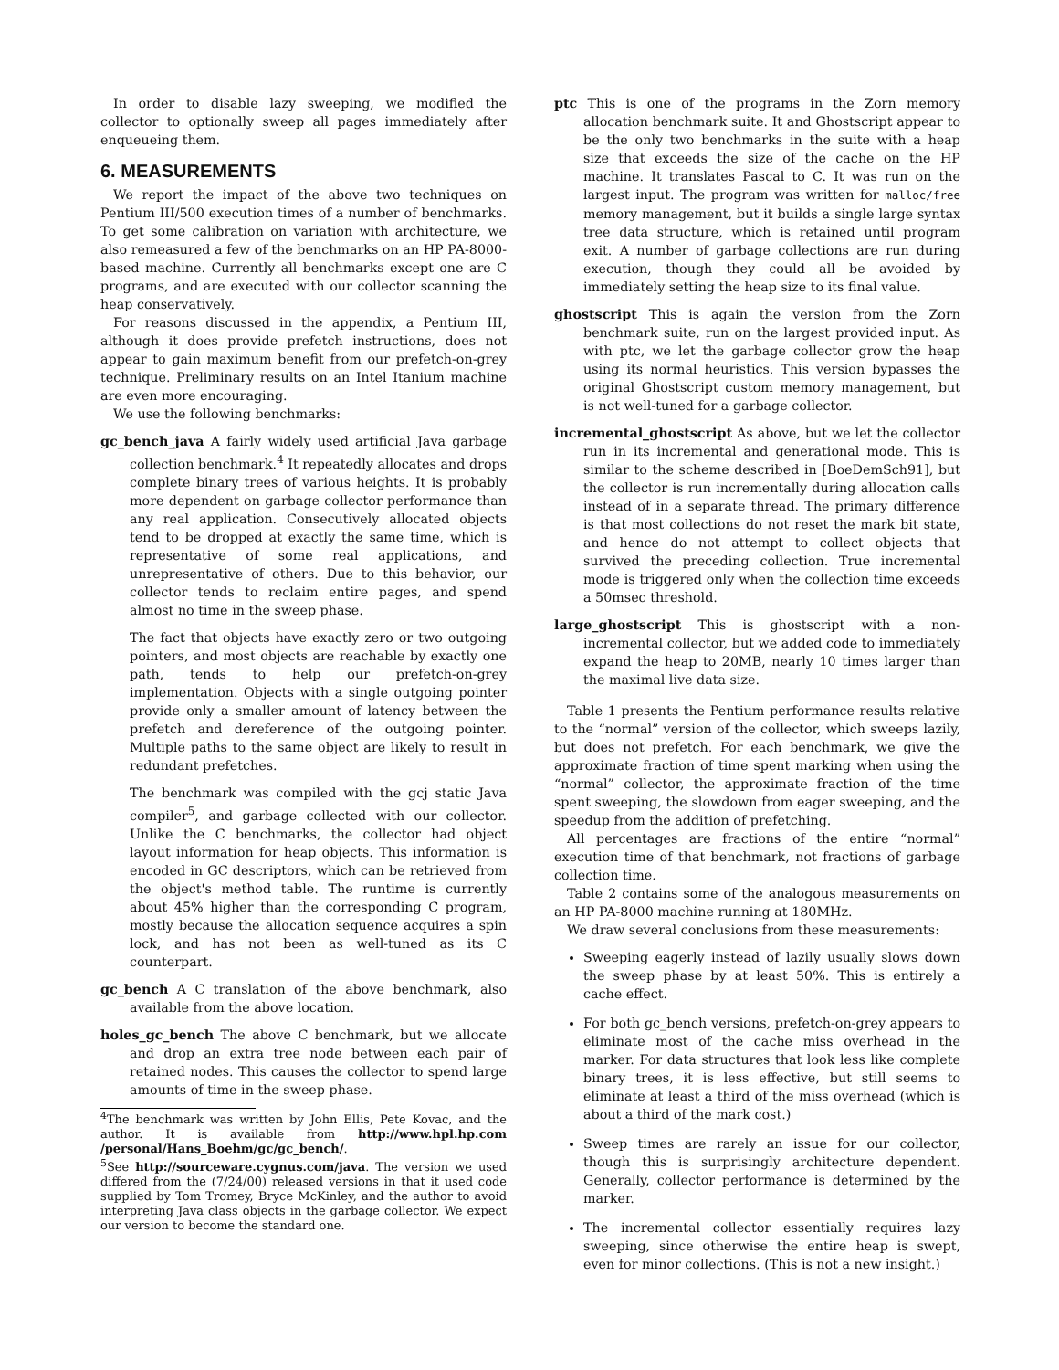In order to disable lazy sweeping, we modified the collector to optionally sweep all pages immediately after enqueueing them.
6. MEASUREMENTS
We report the impact of the above two techniques on Pentium III/500 execution times of a number of benchmarks. To get some calibration on variation with architecture, we also remeasured a few of the benchmarks on an HP PA-8000-based machine. Currently all benchmarks except one are C programs, and are executed with our collector scanning the heap conservatively.
For reasons discussed in the appendix, a Pentium III, although it does provide prefetch instructions, does not appear to gain maximum benefit from our prefetch-on-grey technique. Preliminary results on an Intel Itanium machine are even more encouraging.
We use the following benchmarks:
gc_bench_java A fairly widely used artificial Java garbage collection benchmark.<sup>4</sup> It repeatedly allocates and drops complete binary trees of various heights. It is probably more dependent on garbage collector performance than any real application. Consecutively allocated objects tend to be dropped at exactly the same time, which is representative of some real applications, and unrepresentative of others. Due to this behavior, our collector tends to reclaim entire pages, and spend almost no time in the sweep phase.
The fact that objects have exactly zero or two outgoing pointers, and most objects are reachable by exactly one path, tends to help our prefetch-on-grey implementation. Objects with a single outgoing pointer provide only a smaller amount of latency between the prefetch and dereference of the outgoing pointer. Multiple paths to the same object are likely to result in redundant prefetches.
The benchmark was compiled with the gcj static Java compiler<sup>5</sup>, and garbage collected with our collector. Unlike the C benchmarks, the collector had object layout information for heap objects. This information is encoded in GC descriptors, which can be retrieved from the object's method table. The runtime is currently about 45% higher than the corresponding C program, mostly because the allocation sequence acquires a spin lock, and has not been as well-tuned as its C counterpart.
gc_bench A C translation of the above benchmark, also available from the above location.
holes_gc_bench The above C benchmark, but we allocate and drop an extra tree node between each pair of retained nodes. This causes the collector to spend large amounts of time in the sweep phase.
<sup>4</sup> The benchmark was written by John Ellis, Pete Kovac, and the author. It is available from http://www.hpl.hp.com /personal/Hans_Boehm/gc/gc_bench/.
<sup>5</sup> See http://sourceware.cygnus.com/java. The version we used differed from the (7/24/00) released versions in that it used code supplied by Tom Tromey, Bryce McKinley, and the author to avoid interpreting Java class objects in the garbage collector. We expect our version to become the standard one.
ptc This is one of the programs in the Zorn memory allocation benchmark suite. It and Ghostscript appear to be the only two benchmarks in the suite with a heap size that exceeds the size of the cache on the HP machine. It translates Pascal to C. It was run on the largest input. The program was written for malloc/free memory management, but it builds a single large syntax tree data structure, which is retained until program exit. A number of garbage collections are run during execution, though they could all be avoided by immediately setting the heap size to its final value.
ghostscript This is again the version from the Zorn benchmark suite, run on the largest provided input. As with ptc, we let the garbage collector grow the heap using its normal heuristics. This version bypasses the original Ghostscript custom memory management, but is not well-tuned for a garbage collector.
incremental_ghostscript As above, but we let the collector run in its incremental and generational mode. This is similar to the scheme described in [BoeDemSch91], but the collector is run incrementally during allocation calls instead of in a separate thread. The primary difference is that most collections do not reset the mark bit state, and hence do not attempt to collect objects that survived the preceding collection. True incremental mode is triggered only when the collection time exceeds a 50msec threshold.
large_ghostscript This is ghostscript with a non-incremental collector, but we added code to immediately expand the heap to 20MB, nearly 10 times larger than the maximal live data size.
Table 1 presents the Pentium performance results relative to the “normal” version of the collector, which sweeps lazily, but does not prefetch. For each benchmark, we give the approximate fraction of time spent marking when using the “normal” collector, the approximate fraction of the time spent sweeping, the slowdown from eager sweeping, and the speedup from the addition of prefetching.
All percentages are fractions of the entire “normal” execution time of that benchmark, not fractions of garbage collection time.
Table 2 contains some of the analogous measurements on an HP PA-8000 machine running at 180MHz.
We draw several conclusions from these measurements:
Sweeping eagerly instead of lazily usually slows down the sweep phase by at least 50%. This is entirely a cache effect.
For both gc_bench versions, prefetch-on-grey appears to eliminate most of the cache miss overhead in the marker. For data structures that look less like complete binary trees, it is less effective, but still seems to eliminate at least a third of the miss overhead (which is about a third of the mark cost.)
Sweep times are rarely an issue for our collector, though this is surprisingly architecture dependent. Generally, collector performance is determined by the marker.
The incremental collector essentially requires lazy sweeping, since otherwise the entire heap is swept, even for minor collections. (This is not a new insight.)